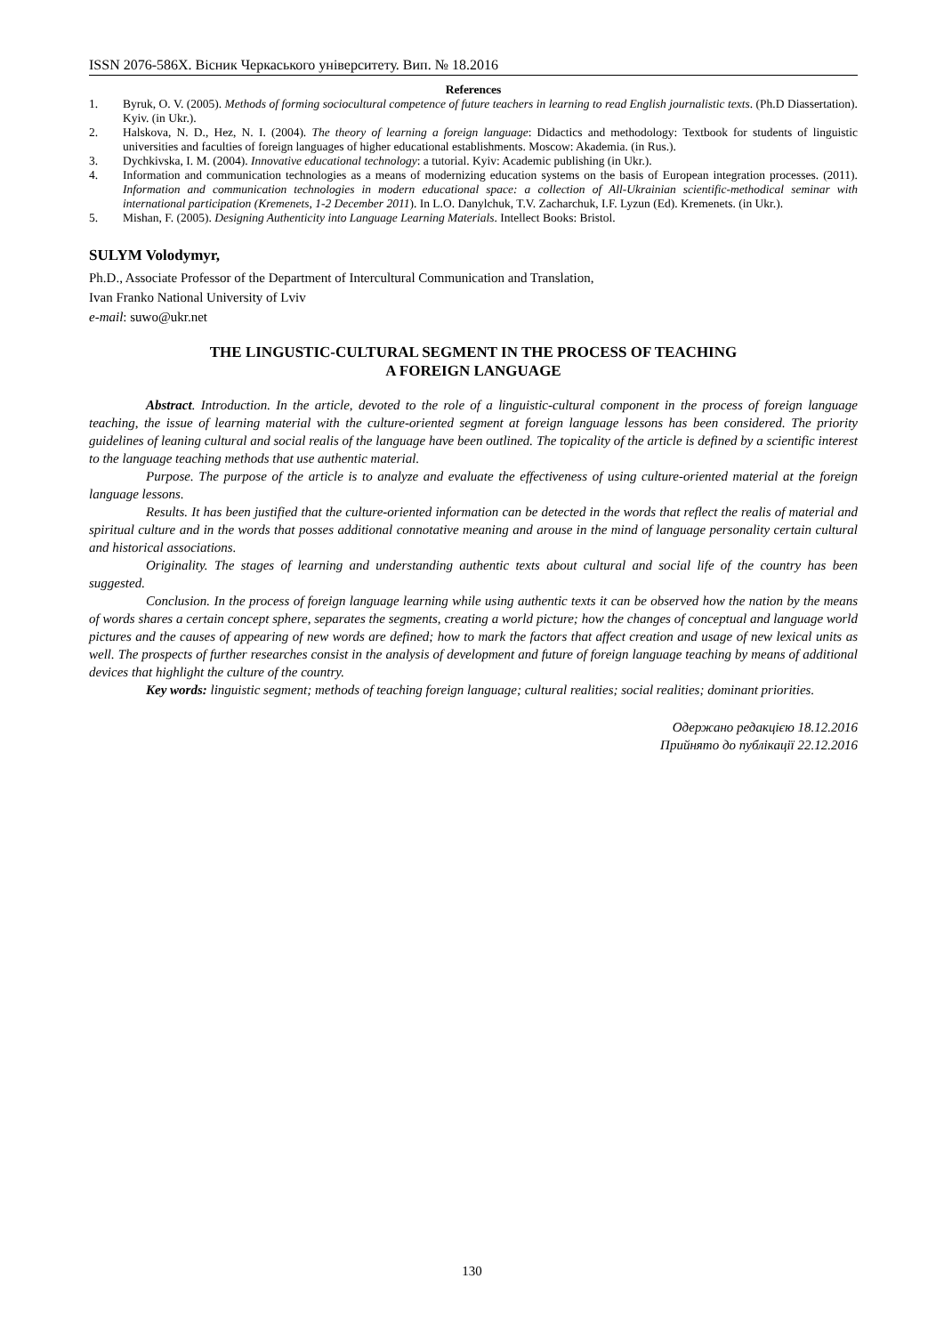ISSN 2076-586X. Вісник Черкаського університету. Вип. № 18.2016
References
1. Byruk, O. V. (2005). Methods of forming sociocultural competence of future teachers in learning to read English journalistic texts. (Ph.D Diassertation). Kyiv. (in Ukr.).
2. Halskova, N. D., Hez, N. I. (2004). The theory of learning a foreign language: Didactics and methodology: Textbook for students of linguistic universities and faculties of foreign languages of higher educational establishments. Moscow: Akademia. (in Rus.).
3. Dychkivska, I. M. (2004). Innovative educational technology: a tutorial. Kyiv: Academic publishing (in Ukr.).
4. Information and communication technologies as a means of modernizing education systems on the basis of European integration processes. (2011). Information and communication technologies in modern educational space: a collection of All-Ukrainian scientific-methodical seminar with international participation (Kremenets, 1-2 December 2011). In L.O. Danylchuk, T.V. Zacharchuk, I.F. Lyzun (Ed). Kremenets. (in Ukr.).
5. Mishan, F. (2005). Designing Authenticity into Language Learning Materials. Intellect Books: Bristol.
SULYM Volodymyr,
Ph.D., Associate Professor of the Department of Intercultural Communication and Translation,
Ivan Franko National University of Lviv
e-mail: suwo@ukr.net
THE LINGUSTIC-CULTURAL SEGMENT IN THE PROCESS OF TEACHING
A FOREIGN LANGUAGE
Abstract. Introduction. In the article, devoted to the role of a linguistic-cultural component in the process of foreign language teaching, the issue of learning material with the culture-oriented segment at foreign language lessons has been considered. The priority guidelines of leaning cultural and social realis of the language have been outlined. The topicality of the article is defined by a scientific interest to the language teaching methods that use authentic material.
Purpose. The purpose of the article is to analyze and evaluate the effectiveness of using culture-oriented material at the foreign language lessons.
Results. It has been justified that the culture-oriented information can be detected in the words that reflect the realis of material and spiritual culture and in the words that posses additional connotative meaning and arouse in the mind of language personality certain cultural and historical associations.
Originality. The stages of learning and understanding authentic texts about cultural and social life of the country has been suggested.
Conclusion. In the process of foreign language learning while using authentic texts it can be observed how the nation by the means of words shares a certain concept sphere, separates the segments, creating a world picture; how the changes of conceptual and language world pictures and the causes of appearing of new words are defined; how to mark the factors that affect creation and usage of new lexical units as well. The prospects of further researches consist in the analysis of development and future of foreign language teaching by means of additional devices that highlight the culture of the country.
Key words: linguistic segment; methods of teaching foreign language; cultural realities; social realities; dominant priorities.
Одержано редакцією 18.12.2016
Прийнято до публікації 22.12.2016
130